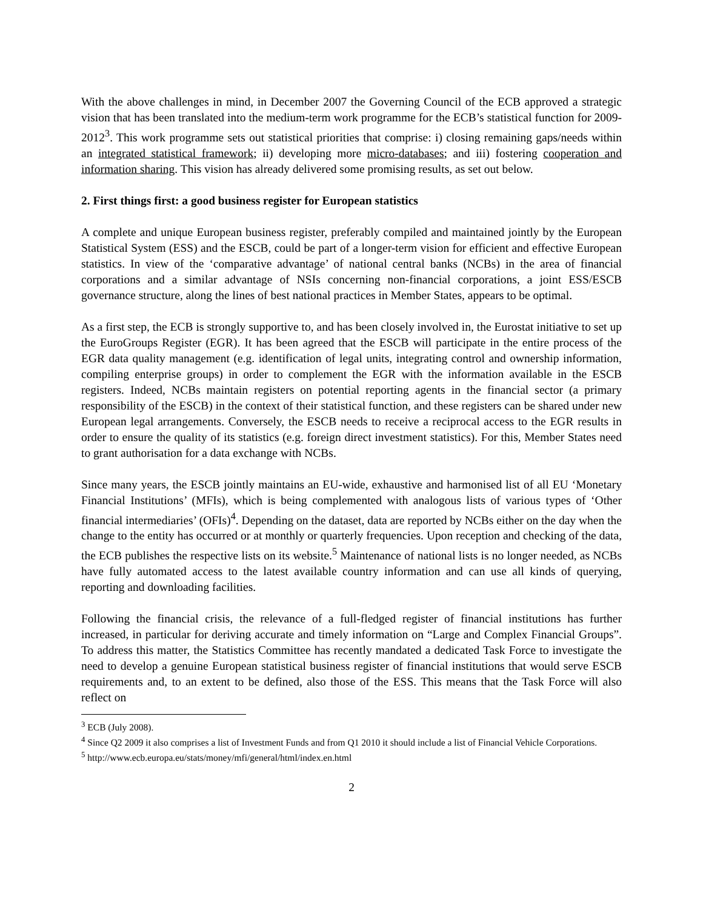With the above challenges in mind, in December 2007 the Governing Council of the ECB approved a strategic vision that has been translated into the medium-term work programme for the ECB’s statistical function for 2009-2012<sup>3</sup>. This work programme sets out statistical priorities that comprise: i) closing remaining gaps/needs within an integrated statistical framework; ii) developing more micro-databases; and iii) fostering cooperation and information sharing. This vision has already delivered some promising results, as set out below.
2. First things first: a good business register for European statistics
A complete and unique European business register, preferably compiled and maintained jointly by the European Statistical System (ESS) and the ESCB, could be part of a longer-term vision for efficient and effective European statistics. In view of the ‘comparative advantage’ of national central banks (NCBs) in the area of financial corporations and a similar advantage of NSIs concerning non-financial corporations, a joint ESS/ESCB governance structure, along the lines of best national practices in Member States, appears to be optimal.
As a first step, the ECB is strongly supportive to, and has been closely involved in, the Eurostat initiative to set up the EuroGroups Register (EGR). It has been agreed that the ESCB will participate in the entire process of the EGR data quality management (e.g. identification of legal units, integrating control and ownership information, compiling enterprise groups) in order to complement the EGR with the information available in the ESCB registers. Indeed, NCBs maintain registers on potential reporting agents in the financial sector (a primary responsibility of the ESCB) in the context of their statistical function, and these registers can be shared under new European legal arrangements. Conversely, the ESCB needs to receive a reciprocal access to the EGR results in order to ensure the quality of its statistics (e.g. foreign direct investment statistics). For this, Member States need to grant authorisation for a data exchange with NCBs.
Since many years, the ESCB jointly maintains an EU-wide, exhaustive and harmonised list of all EU ‘Monetary Financial Institutions’ (MFIs), which is being complemented with analogous lists of various types of ‘Other financial intermediaries’ (OFIs)<sup>4</sup>. Depending on the dataset, data are reported by NCBs either on the day when the change to the entity has occurred or at monthly or quarterly frequencies. Upon reception and checking of the data, the ECB publishes the respective lists on its website.<sup>5</sup> Maintenance of national lists is no longer needed, as NCBs have fully automated access to the latest available country information and can use all kinds of querying, reporting and downloading facilities.
Following the financial crisis, the relevance of a full-fledged register of financial institutions has further increased, in particular for deriving accurate and timely information on “Large and Complex Financial Groups”. To address this matter, the Statistics Committee has recently mandated a dedicated Task Force to investigate the need to develop a genuine European statistical business register of financial institutions that would serve ESCB requirements and, to an extent to be defined, also those of the ESS. This means that the Task Force will also reflect on
<sup>3</sup> ECB (July 2008).
<sup>4</sup> Since Q2 2009 it also comprises a list of Investment Funds and from Q1 2010 it should include a list of Financial Vehicle Corporations.
<sup>5</sup> http://www.ecb.europa.eu/stats/money/mfi/general/html/index.en.html
2